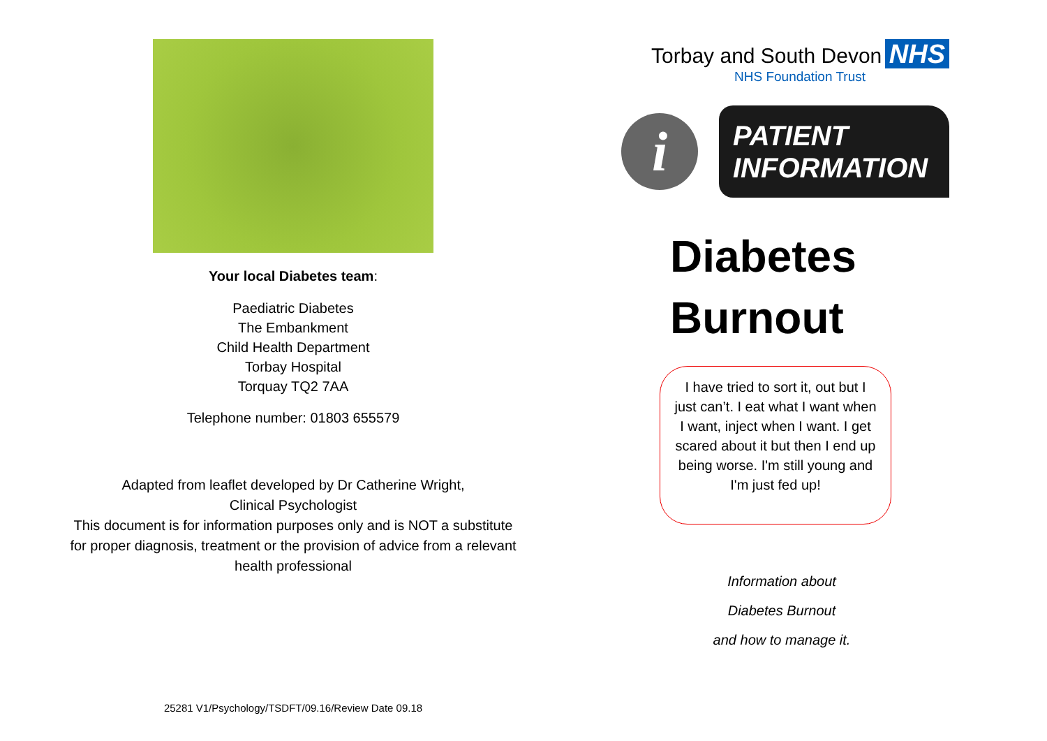Your local Diabetes team:
Paediatric Diabetes
The Embankment
Child Health Department
Torbay Hospital
Torquay TQ2 7AA
Telephone number: 01803 655579
Adapted from leaflet developed by Dr Catherine Wright,
Clinical Psychologist
This document is for information purposes only and is NOT a substitute for proper diagnosis, treatment or the provision of advice from a relevant health professional
25281 V1/Psychology/TSDFT/09.16/Review Date 09.18
Torbay and South Devon NHS
NHS Foundation Trust
i
PATIENT
INFORMATION
Diabetes
Burnout
I have tried to sort it, out but I just can’t. I eat what I want when I want, inject when I want. I get scared about it but then I end up being worse. I'm still young and I'm just fed up!
Information about
Diabetes Burnout
and how to manage it.